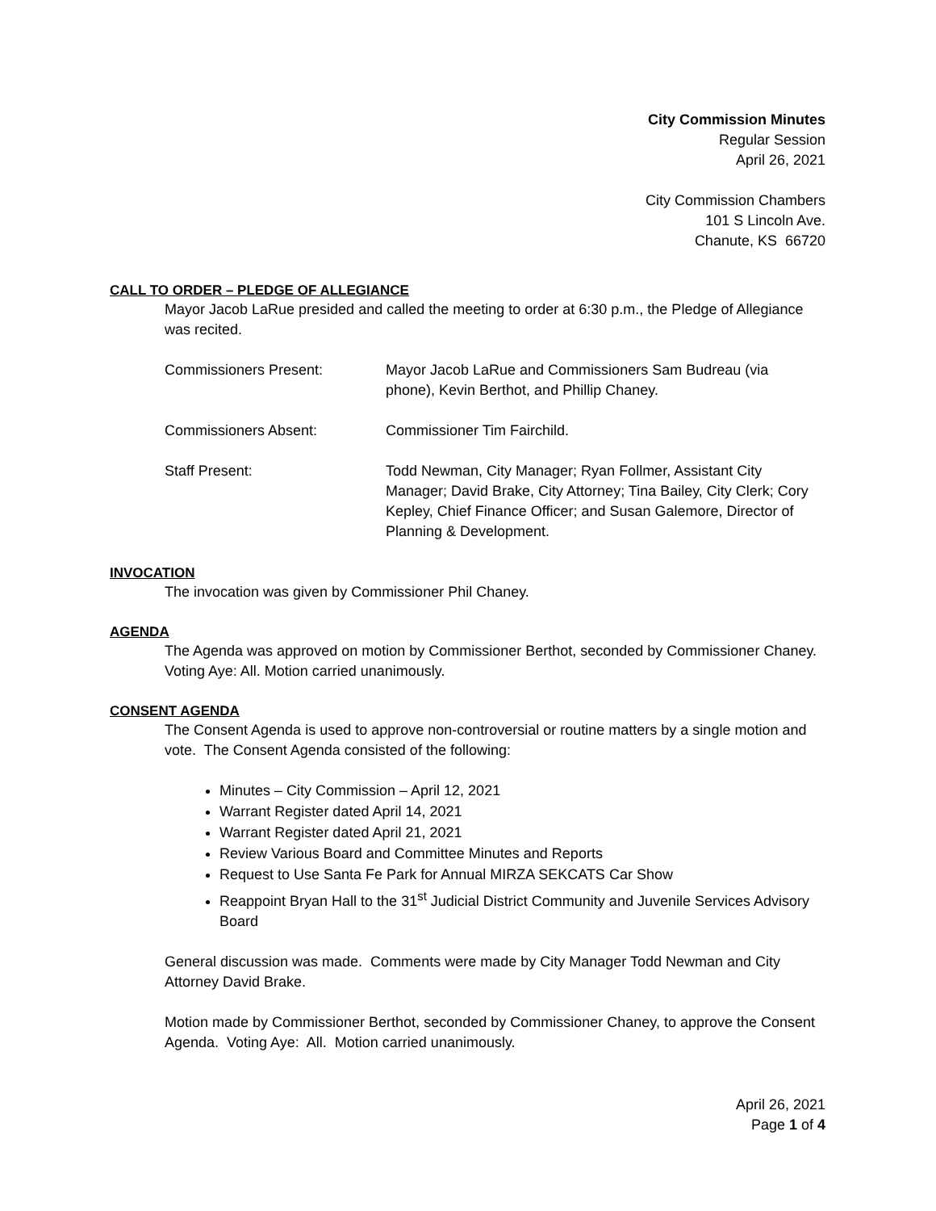City Commission Minutes
Regular Session
April 26, 2021
City Commission Chambers
101 S Lincoln Ave.
Chanute, KS 66720
CALL TO ORDER – PLEDGE OF ALLEGIANCE
Mayor Jacob LaRue presided and called the meeting to order at 6:30 p.m., the Pledge of Allegiance was recited.
| Commissioners Present: | Mayor Jacob LaRue and Commissioners Sam Budreau (via phone), Kevin Berthot, and Phillip Chaney. |
| Commissioners Absent: | Commissioner Tim Fairchild. |
| Staff Present: | Todd Newman, City Manager; Ryan Follmer, Assistant City Manager; David Brake, City Attorney; Tina Bailey, City Clerk; Cory Kepley, Chief Finance Officer; and Susan Galemore, Director of Planning & Development. |
INVOCATION
The invocation was given by Commissioner Phil Chaney.
AGENDA
The Agenda was approved on motion by Commissioner Berthot, seconded by Commissioner Chaney. Voting Aye: All. Motion carried unanimously.
CONSENT AGENDA
The Consent Agenda is used to approve non-controversial or routine matters by a single motion and vote. The Consent Agenda consisted of the following:
Minutes – City Commission – April 12, 2021
Warrant Register dated April 14, 2021
Warrant Register dated April 21, 2021
Review Various Board and Committee Minutes and Reports
Request to Use Santa Fe Park for Annual MIRZA SEKCATS Car Show
Reappoint Bryan Hall to the 31<sup>st</sup> Judicial District Community and Juvenile Services Advisory Board
General discussion was made. Comments were made by City Manager Todd Newman and City Attorney David Brake.
Motion made by Commissioner Berthot, seconded by Commissioner Chaney, to approve the Consent Agenda. Voting Aye: All. Motion carried unanimously.
April 26, 2021
Page 1 of 4